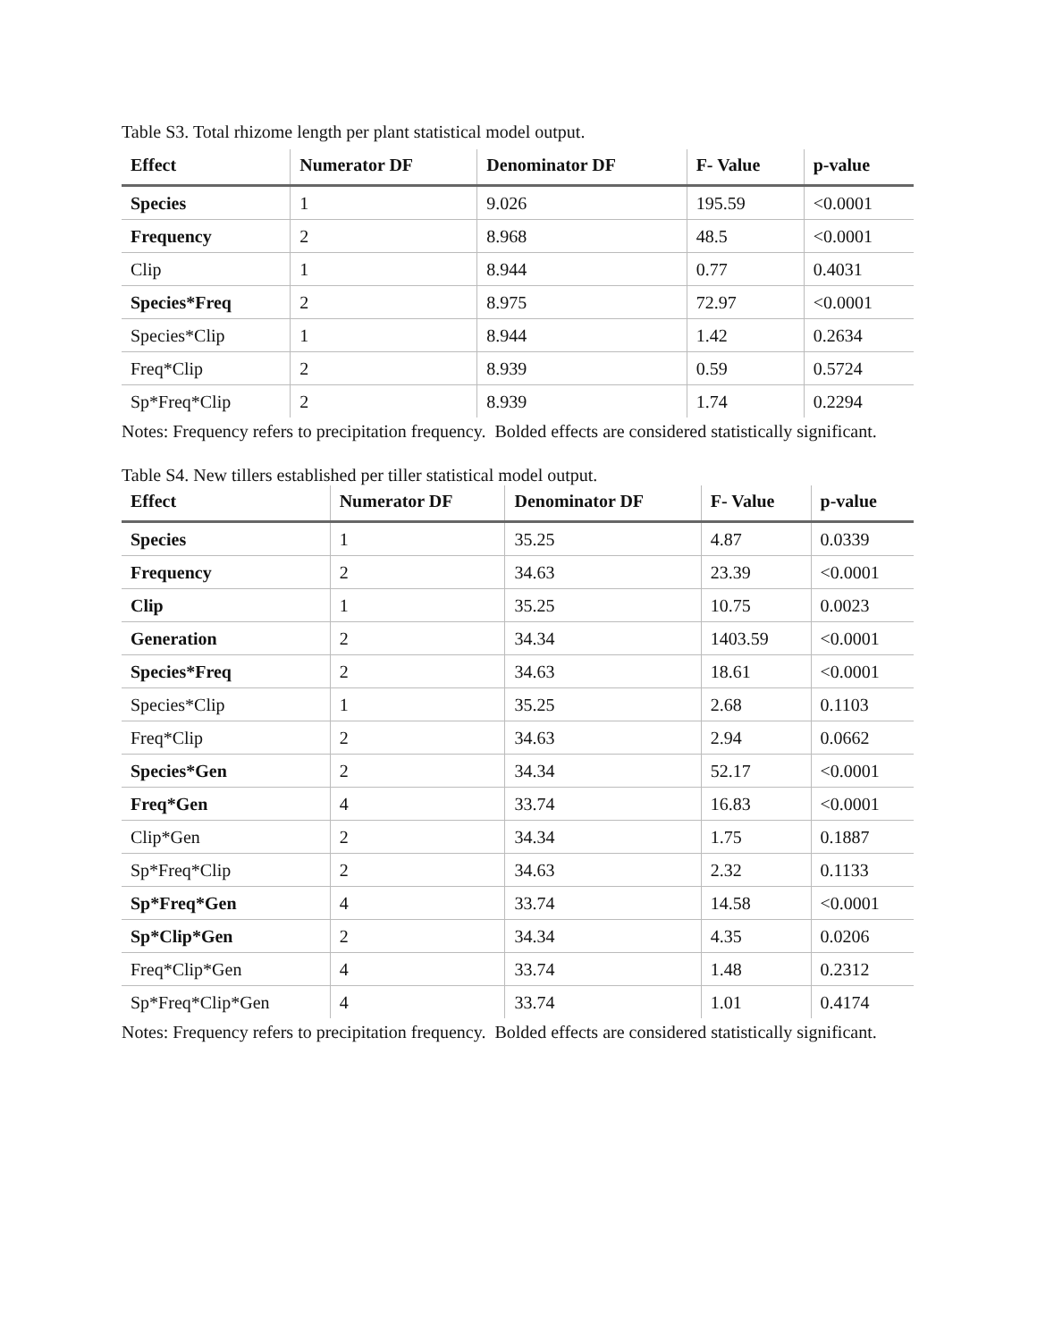Table S3. Total rhizome length per plant statistical model output.
| Effect | Numerator DF | Denominator DF | F- Value | p-value |
| --- | --- | --- | --- | --- |
| Species | 1 | 9.026 | 195.59 | <0.0001 |
| Frequency | 2 | 8.968 | 48.5 | <0.0001 |
| Clip | 1 | 8.944 | 0.77 | 0.4031 |
| Species*Freq | 2 | 8.975 | 72.97 | <0.0001 |
| Species*Clip | 1 | 8.944 | 1.42 | 0.2634 |
| Freq*Clip | 2 | 8.939 | 0.59 | 0.5724 |
| Sp*Freq*Clip | 2 | 8.939 | 1.74 | 0.2294 |
Notes: Frequency refers to precipitation frequency. Bolded effects are considered statistically significant.
Table S4. New tillers established per tiller statistical model output.
| Effect | Numerator DF | Denominator DF | F- Value | p-value |
| --- | --- | --- | --- | --- |
| Species | 1 | 35.25 | 4.87 | 0.0339 |
| Frequency | 2 | 34.63 | 23.39 | <0.0001 |
| Clip | 1 | 35.25 | 10.75 | 0.0023 |
| Generation | 2 | 34.34 | 1403.59 | <0.0001 |
| Species*Freq | 2 | 34.63 | 18.61 | <0.0001 |
| Species*Clip | 1 | 35.25 | 2.68 | 0.1103 |
| Freq*Clip | 2 | 34.63 | 2.94 | 0.0662 |
| Species*Gen | 2 | 34.34 | 52.17 | <0.0001 |
| Freq*Gen | 4 | 33.74 | 16.83 | <0.0001 |
| Clip*Gen | 2 | 34.34 | 1.75 | 0.1887 |
| Sp*Freq*Clip | 2 | 34.63 | 2.32 | 0.1133 |
| Sp*Freq*Gen | 4 | 33.74 | 14.58 | <0.0001 |
| Sp*Clip*Gen | 2 | 34.34 | 4.35 | 0.0206 |
| Freq*Clip*Gen | 4 | 33.74 | 1.48 | 0.2312 |
| Sp*Freq*Clip*Gen | 4 | 33.74 | 1.01 | 0.4174 |
Notes: Frequency refers to precipitation frequency. Bolded effects are considered statistically significant.